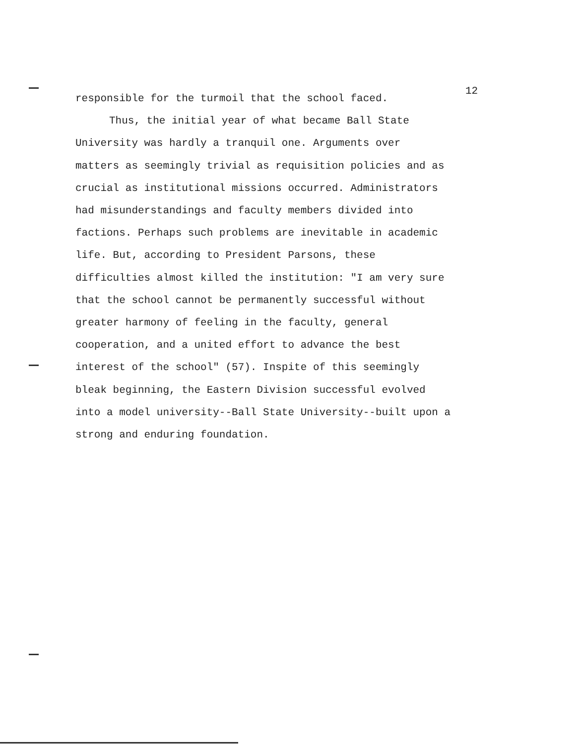12
responsible for the turmoil that the school faced.
Thus, the initial year of what became Ball State
University was hardly a tranquil one. Arguments over
matters as seemingly trivial as requisition policies and as
crucial as institutional missions occurred. Administrators
had misunderstandings and faculty members divided into
factions. Perhaps such problems are inevitable in academic
life. But, according to President Parsons, these
difficulties almost killed the institution: "I am very sure
that the school cannot be permanently successful without
greater harmony of feeling in the faculty, general
cooperation, and a united effort to advance the best
interest of the school" (57). Inspite of this seemingly
bleak beginning, the Eastern Division successful evolved
into a model university--Ball State University--built upon a
strong and enduring foundation.